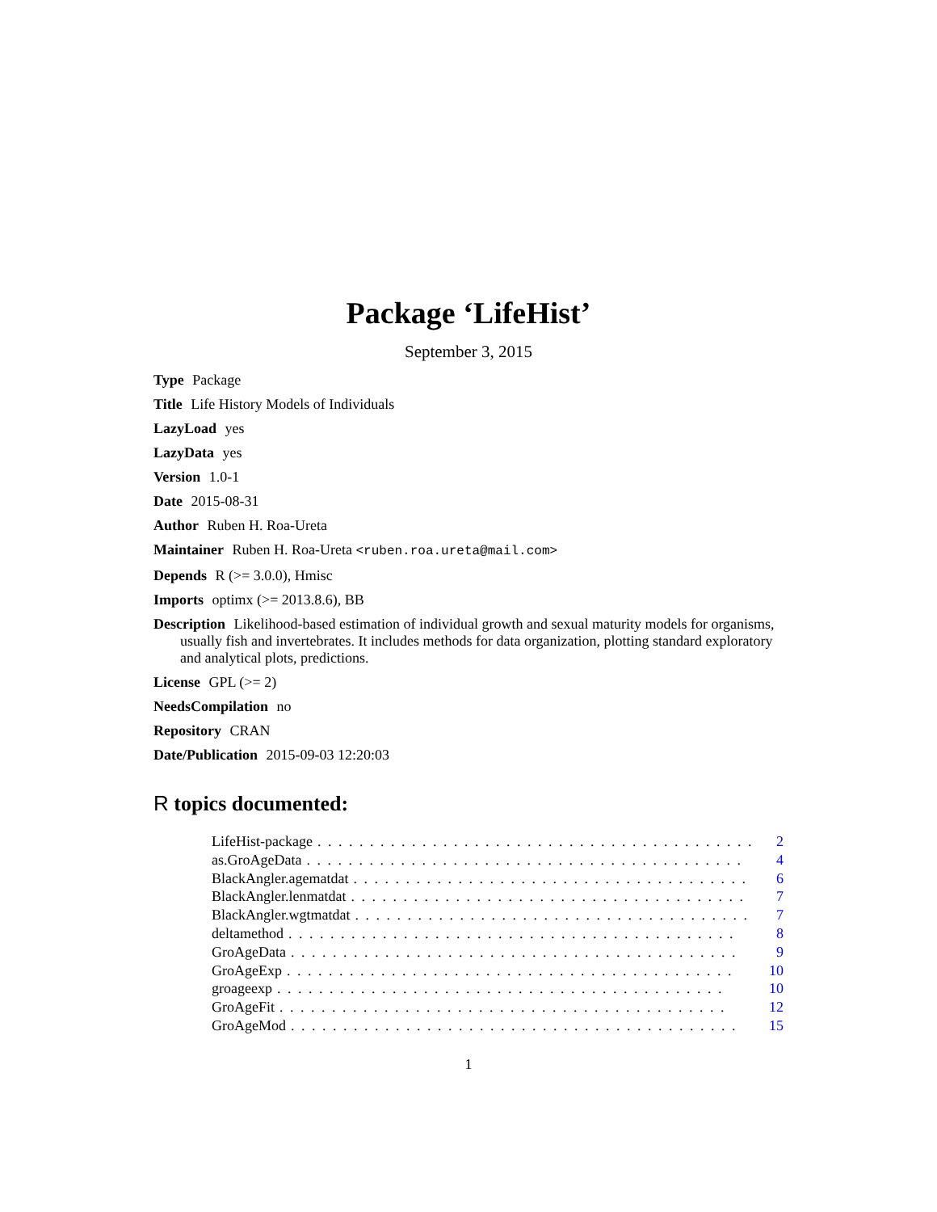Package ‘LifeHist’
September 3, 2015
Type Package
Title Life History Models of Individuals
LazyLoad yes
LazyData yes
Version 1.0-1
Date 2015-08-31
Author Ruben H. Roa-Ureta
Maintainer Ruben H. Roa-Ureta <ruben.roa.ureta@mail.com>
Depends R (>= 3.0.0), Hmisc
Imports optimx (>= 2013.8.6), BB
Description Likelihood-based estimation of individual growth and sexual maturity models for organisms, usually fish and invertebrates. It includes methods for data organization, plotting standard exploratory and analytical plots, predictions.
License GPL (>= 2)
NeedsCompilation no
Repository CRAN
Date/Publication 2015-09-03 12:20:03
R topics documented:
LifeHist-package. . . . . . . . . . . . . . . . . . . . . . . . . . . . . . . . . . . . . . . . . . 2
as.GroAgeData. . . . . . . . . . . . . . . . . . . . . . . . . . . . . . . . . . . . . . . . . . 4
BlackAngler.agematdat. . . . . . . . . . . . . . . . . . . . . . . . . . . . . . . . . . . . . . 6
BlackAngler.lenmatdat. . . . . . . . . . . . . . . . . . . . . . . . . . . . . . . . . . . . . . 7
BlackAngler.wgtmatdat. . . . . . . . . . . . . . . . . . . . . . . . . . . . . . . . . . . . . . 7
deltamethod. . . . . . . . . . . . . . . . . . . . . . . . . . . . . . . . . . . . . . . . . . . 8
GroAgeData. . . . . . . . . . . . . . . . . . . . . . . . . . . . . . . . . . . . . . . . . . . 9
GroAgeExp. . . . . . . . . . . . . . . . . . . . . . . . . . . . . . . . . . . . . . . . . . . 10
groageexp. . . . . . . . . . . . . . . . . . . . . . . . . . . . . . . . . . . . . . . . . . . 10
GroAgeFit. . . . . . . . . . . . . . . . . . . . . . . . . . . . . . . . . . . . . . . . . . . 12
GroAgeMod. . . . . . . . . . . . . . . . . . . . . . . . . . . . . . . . . . . . . . . . . . . 15
1